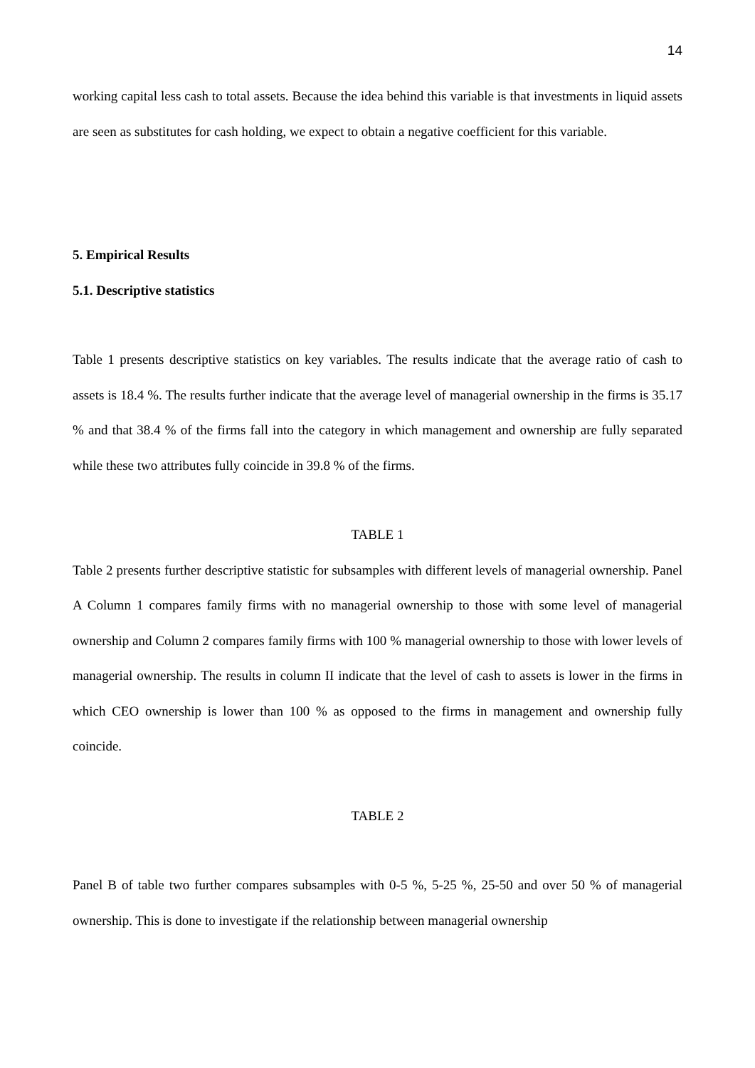14
working capital less cash to total assets. Because the idea behind this variable is that investments in liquid assets are seen as substitutes for cash holding, we expect to obtain a negative coefficient for this variable.
5. Empirical Results
5.1. Descriptive statistics
Table 1 presents descriptive statistics on key variables. The results indicate that the average ratio of cash to assets is 18.4 %. The results further indicate that the average level of managerial ownership in the firms is 35.17 % and that 38.4 % of the firms fall into the category in which management and ownership are fully separated while these two attributes fully coincide in 39.8 % of the firms.
TABLE 1
Table 2 presents further descriptive statistic for subsamples with different levels of managerial ownership. Panel A Column 1 compares family firms with no managerial ownership to those with some level of managerial ownership and Column 2 compares family firms with 100 % managerial ownership to those with lower levels of managerial ownership. The results in column II indicate that the level of cash to assets is lower in the firms in which CEO ownership is lower than 100 % as opposed to the firms in management and ownership fully coincide.
TABLE 2
Panel B of table two further compares subsamples with 0-5 %, 5-25 %, 25-50 and over 50 % of managerial ownership. This is done to investigate if the relationship between managerial ownership